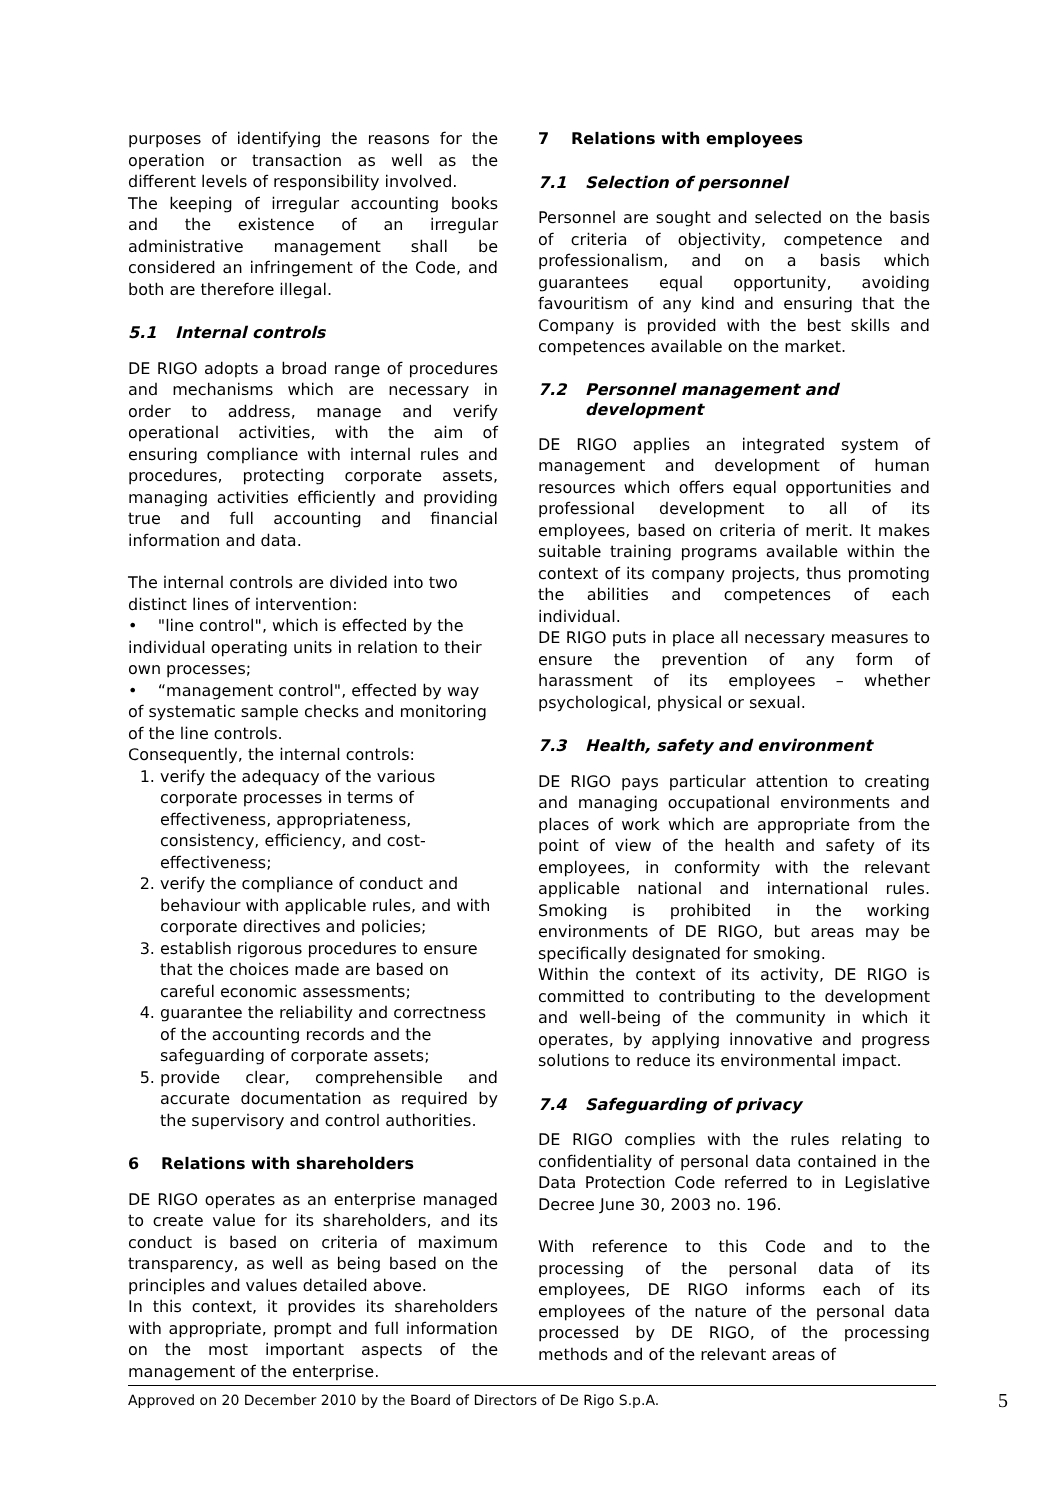purposes of identifying the reasons for the operation or transaction as well as the different levels of responsibility involved.
The keeping of irregular accounting books and the existence of an irregular administrative management shall be considered an infringement of the Code, and both are therefore illegal.
5.1 Internal controls
DE RIGO adopts a broad range of procedures and mechanisms which are necessary in order to address, manage and verify operational activities, with the aim of ensuring compliance with internal rules and procedures, protecting corporate assets, managing activities efficiently and providing true and full accounting and financial information and data.
The internal controls are divided into two distinct lines of intervention:
• "line control", which is effected by the individual operating units in relation to their own processes;
• “management control", effected by way of systematic sample checks and monitoring of the line controls.
Consequently, the internal controls:
1. verify the adequacy of the various corporate processes in terms of effectiveness, appropriateness, consistency, efficiency, and cost-effectiveness;
2. verify the compliance of conduct and behaviour with applicable rules, and with corporate directives and policies;
3. establish rigorous procedures to ensure that the choices made are based on careful economic assessments;
4. guarantee the reliability and correctness of the accounting records and the safeguarding of corporate assets;
5. provide clear, comprehensible and accurate documentation as required by the supervisory and control authorities.
6 Relations with shareholders
DE RIGO operates as an enterprise managed to create value for its shareholders, and its conduct is based on criteria of maximum transparency, as well as being based on the principles and values detailed above.
In this context, it provides its shareholders with appropriate, prompt and full information on the most important aspects of the management of the enterprise.
7 Relations with employees
7.1 Selection of personnel
Personnel are sought and selected on the basis of criteria of objectivity, competence and professionalism, and on a basis which guarantees equal opportunity, avoiding favouritism of any kind and ensuring that the Company is provided with the best skills and competences available on the market.
7.2 Personnel management and development
DE RIGO applies an integrated system of management and development of human resources which offers equal opportunities and professional development to all of its employees, based on criteria of merit. It makes suitable training programs available within the context of its company projects, thus promoting the abilities and competences of each individual.
DE RIGO puts in place all necessary measures to ensure the prevention of any form of harassment of its employees – whether psychological, physical or sexual.
7.3 Health, safety and environment
DE RIGO pays particular attention to creating and managing occupational environments and places of work which are appropriate from the point of view of the health and safety of its employees, in conformity with the relevant applicable national and international rules. Smoking is prohibited in the working environments of DE RIGO, but areas may be specifically designated for smoking.
Within the context of its activity, DE RIGO is committed to contributing to the development and well-being of the community in which it operates, by applying innovative and progress solutions to reduce its environmental impact.
7.4 Safeguarding of privacy
DE RIGO complies with the rules relating to confidentiality of personal data contained in the Data Protection Code referred to in Legislative Decree June 30, 2003 no. 196.
With reference to this Code and to the processing of the personal data of its employees, DE RIGO informs each of its employees of the nature of the personal data processed by DE RIGO, of the processing methods and of the relevant areas of
Approved on 20 December 2010 by the Board of Directors of De Rigo S.p.A. 5